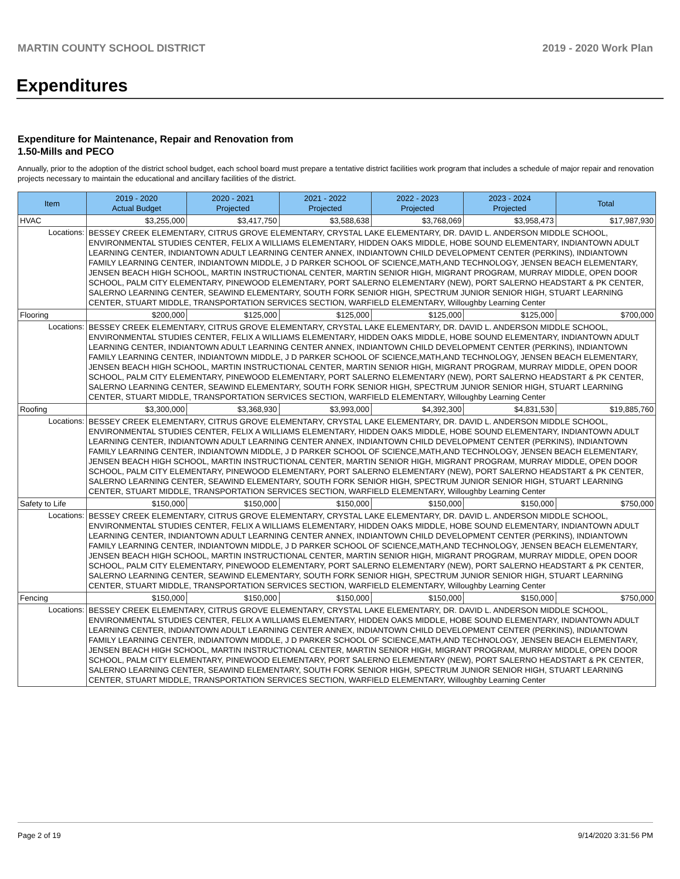MARTIN COUNTY SCHOOL DISTRICT 2019 - 2020 Work Plan
Expenditures
Expenditure for Maintenance, Repair and Renovation from
1.50-Mills and PECO
Annually, prior to the adoption of the district school budget, each school board must prepare a tentative district facilities work program that includes a schedule of major repair and renovation projects necessary to maintain the educational and ancillary facilities of the district.
| Item | | 2019 - 2020 Actual Budget | 2020 - 2021 Projected | 2021 - 2022 Projected | 2022 - 2023 Projected | 2023 - 2024 Projected | Total |
| --- | --- | --- | --- | --- | --- | --- | --- |
| HVAC | | $3,255,000 | $3,417,750 | $3,588,638 | $3,768,069 | $3,958,473 | $17,987,930 |
| Locations: | BESSEY CREEK ELEMENTARY, CITRUS GROVE ELEMENTARY, CRYSTAL LAKE ELEMENTARY, DR. DAVID L. ANDERSON MIDDLE SCHOOL, ENVIRONMENTAL STUDIES CENTER, FELIX A WILLIAMS ELEMENTARY, HIDDEN OAKS MIDDLE, HOBE SOUND ELEMENTARY, INDIANTOWN ADULT LEARNING CENTER, INDIANTOWN ADULT LEARNING CENTER ANNEX, INDIANTOWN CHILD DEVELOPMENT CENTER (PERKINS), INDIANTOWN FAMILY LEARNING CENTER, INDIANTOWN MIDDLE, J D PARKER SCHOOL OF SCIENCE,MATH,AND TECHNOLOGY, JENSEN BEACH ELEMENTARY, JENSEN BEACH HIGH SCHOOL, MARTIN INSTRUCTIONAL CENTER, MARTIN SENIOR HIGH, MIGRANT PROGRAM, MURRAY MIDDLE, OPEN DOOR SCHOOL, PALM CITY ELEMENTARY, PINEWOOD ELEMENTARY, PORT SALERNO ELEMENTARY (NEW), PORT SALERNO HEADSTART & PK CENTER, SALERNO LEARNING CENTER, SEAWIND ELEMENTARY, SOUTH FORK SENIOR HIGH, SPECTRUM JUNIOR SENIOR HIGH, STUART LEARNING CENTER, STUART MIDDLE, TRANSPORTATION SERVICES SECTION, WARFIELD ELEMENTARY, Willoughby Learning Center | | | | | | |
| Flooring | | $200,000 | $125,000 | $125,000 | $125,000 | $125,000 | $700,000 |
| Locations: | BESSEY CREEK ELEMENTARY, CITRUS GROVE ELEMENTARY, CRYSTAL LAKE ELEMENTARY, DR. DAVID L. ANDERSON MIDDLE SCHOOL, ENVIRONMENTAL STUDIES CENTER, FELIX A WILLIAMS ELEMENTARY, HIDDEN OAKS MIDDLE, HOBE SOUND ELEMENTARY, INDIANTOWN ADULT LEARNING CENTER, INDIANTOWN ADULT LEARNING CENTER ANNEX, INDIANTOWN CHILD DEVELOPMENT CENTER (PERKINS), INDIANTOWN FAMILY LEARNING CENTER, INDIANTOWN MIDDLE, J D PARKER SCHOOL OF SCIENCE,MATH,AND TECHNOLOGY, JENSEN BEACH ELEMENTARY, JENSEN BEACH HIGH SCHOOL, MARTIN INSTRUCTIONAL CENTER, MARTIN SENIOR HIGH, MIGRANT PROGRAM, MURRAY MIDDLE, OPEN DOOR SCHOOL, PALM CITY ELEMENTARY, PINEWOOD ELEMENTARY, PORT SALERNO ELEMENTARY (NEW), PORT SALERNO HEADSTART & PK CENTER, SALERNO LEARNING CENTER, SEAWIND ELEMENTARY, SOUTH FORK SENIOR HIGH, SPECTRUM JUNIOR SENIOR HIGH, STUART LEARNING CENTER, STUART MIDDLE, TRANSPORTATION SERVICES SECTION, WARFIELD ELEMENTARY, Willoughby Learning Center | | | | | | |
| Roofing | | $3,300,000 | $3,368,930 | $3,993,000 | $4,392,300 | $4,831,530 | $19,885,760 |
| Locations: | BESSEY CREEK ELEMENTARY, CITRUS GROVE ELEMENTARY, CRYSTAL LAKE ELEMENTARY, DR. DAVID L. ANDERSON MIDDLE SCHOOL, ENVIRONMENTAL STUDIES CENTER, FELIX A WILLIAMS ELEMENTARY, HIDDEN OAKS MIDDLE, HOBE SOUND ELEMENTARY, INDIANTOWN ADULT LEARNING CENTER, INDIANTOWN ADULT LEARNING CENTER ANNEX, INDIANTOWN CHILD DEVELOPMENT CENTER (PERKINS), INDIANTOWN FAMILY LEARNING CENTER, INDIANTOWN MIDDLE, J D PARKER SCHOOL OF SCIENCE,MATH,AND TECHNOLOGY, JENSEN BEACH ELEMENTARY, JENSEN BEACH HIGH SCHOOL, MARTIN INSTRUCTIONAL CENTER, MARTIN SENIOR HIGH, MIGRANT PROGRAM, MURRAY MIDDLE, OPEN DOOR SCHOOL, PALM CITY ELEMENTARY, PINEWOOD ELEMENTARY, PORT SALERNO ELEMENTARY (NEW), PORT SALERNO HEADSTART & PK CENTER, SALERNO LEARNING CENTER, SEAWIND ELEMENTARY, SOUTH FORK SENIOR HIGH, SPECTRUM JUNIOR SENIOR HIGH, STUART LEARNING CENTER, STUART MIDDLE, TRANSPORTATION SERVICES SECTION, WARFIELD ELEMENTARY, Willoughby Learning Center | | | | | | |
| Safety to Life | | $150,000 | $150,000 | $150,000 | $150,000 | $150,000 | $750,000 |
| Locations: | BESSEY CREEK ELEMENTARY, CITRUS GROVE ELEMENTARY, CRYSTAL LAKE ELEMENTARY, DR. DAVID L. ANDERSON MIDDLE SCHOOL, ENVIRONMENTAL STUDIES CENTER, FELIX A WILLIAMS ELEMENTARY, HIDDEN OAKS MIDDLE, HOBE SOUND ELEMENTARY, INDIANTOWN ADULT LEARNING CENTER, INDIANTOWN ADULT LEARNING CENTER ANNEX, INDIANTOWN CHILD DEVELOPMENT CENTER (PERKINS), INDIANTOWN FAMILY LEARNING CENTER, INDIANTOWN MIDDLE, J D PARKER SCHOOL OF SCIENCE,MATH,AND TECHNOLOGY, JENSEN BEACH ELEMENTARY, JENSEN BEACH HIGH SCHOOL, MARTIN INSTRUCTIONAL CENTER, MARTIN SENIOR HIGH, MIGRANT PROGRAM, MURRAY MIDDLE, OPEN DOOR SCHOOL, PALM CITY ELEMENTARY, PINEWOOD ELEMENTARY, PORT SALERNO ELEMENTARY (NEW), PORT SALERNO HEADSTART & PK CENTER, SALERNO LEARNING CENTER, SEAWIND ELEMENTARY, SOUTH FORK SENIOR HIGH, SPECTRUM JUNIOR SENIOR HIGH, STUART LEARNING CENTER, STUART MIDDLE, TRANSPORTATION SERVICES SECTION, WARFIELD ELEMENTARY, Willoughby Learning Center | | | | | | |
| Fencing | | $150,000 | $150,000 | $150,000 | $150,000 | $150,000 | $750,000 |
| Locations: | BESSEY CREEK ELEMENTARY, CITRUS GROVE ELEMENTARY, CRYSTAL LAKE ELEMENTARY, DR. DAVID L. ANDERSON MIDDLE SCHOOL, ENVIRONMENTAL STUDIES CENTER, FELIX A WILLIAMS ELEMENTARY, HIDDEN OAKS MIDDLE, HOBE SOUND ELEMENTARY, INDIANTOWN ADULT LEARNING CENTER, INDIANTOWN ADULT LEARNING CENTER ANNEX, INDIANTOWN CHILD DEVELOPMENT CENTER (PERKINS), INDIANTOWN FAMILY LEARNING CENTER, INDIANTOWN MIDDLE, J D PARKER SCHOOL OF SCIENCE,MATH,AND TECHNOLOGY, JENSEN BEACH ELEMENTARY, JENSEN BEACH HIGH SCHOOL, MARTIN INSTRUCTIONAL CENTER, MARTIN SENIOR HIGH, MIGRANT PROGRAM, MURRAY MIDDLE, OPEN DOOR SCHOOL, PALM CITY ELEMENTARY, PINEWOOD ELEMENTARY, PORT SALERNO ELEMENTARY (NEW), PORT SALERNO HEADSTART & PK CENTER, SALERNO LEARNING CENTER, SEAWIND ELEMENTARY, SOUTH FORK SENIOR HIGH, SPECTRUM JUNIOR SENIOR HIGH, STUART LEARNING CENTER, STUART MIDDLE, TRANSPORTATION SERVICES SECTION, WARFIELD ELEMENTARY, Willoughby Learning Center | | | | | | |
Page 2 of 19 9/14/2020 3:31:56 PM